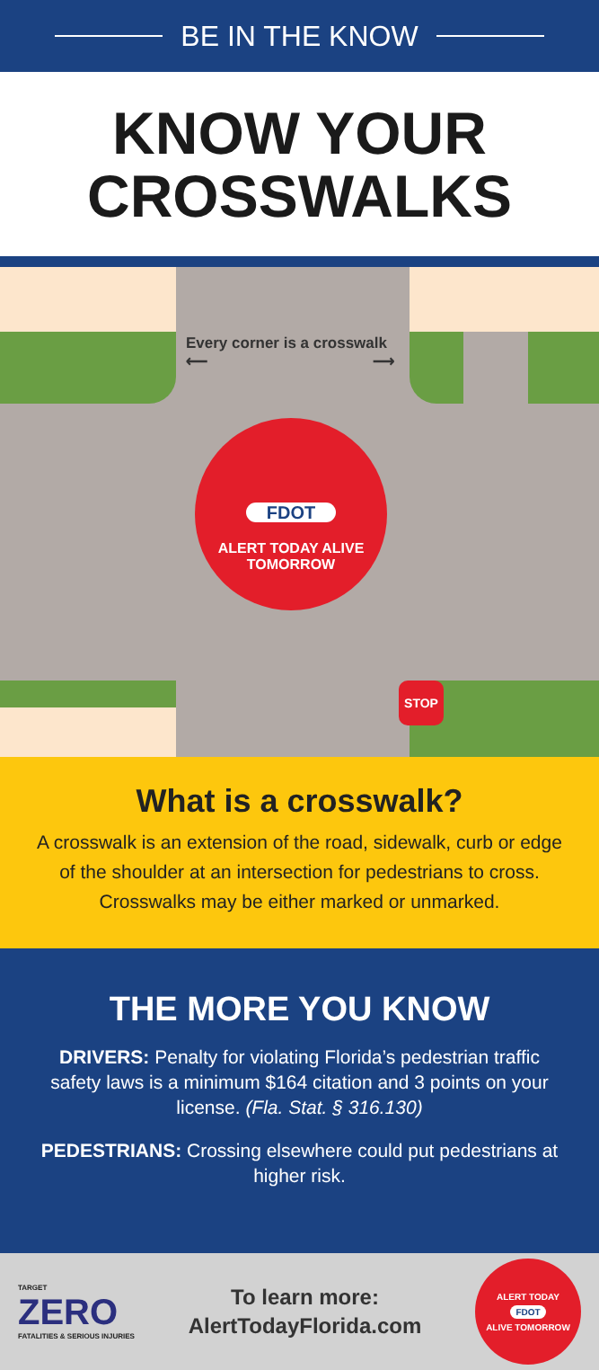BE IN THE KNOW
KNOW YOUR
CROSSWALKS
Every corner is a crosswalk
⟵ ⟶
FDOT
ALERT TODAY ALIVE TOMORROW
STOP
What is a crosswalk?
A crosswalk is an extension of the road, sidewalk, curb or edge of the shoulder at an intersection for pedestrians to cross. Crosswalks may be either marked or unmarked.
THE MORE YOU KNOW
DRIVERS: Penalty for violating Florida’s pedestrian traffic safety laws is a minimum $164 citation and 3 points on your license. (Fla. Stat. § 316.130)
PEDESTRIANS: Crossing elsewhere could put pedestrians at higher risk.
TARGET
ZERO
FATALITIES & SERIOUS INJURIES
To learn more:
AlertTodayFlorida.com
ALERT TODAY
FDOT
ALIVE TOMORROW